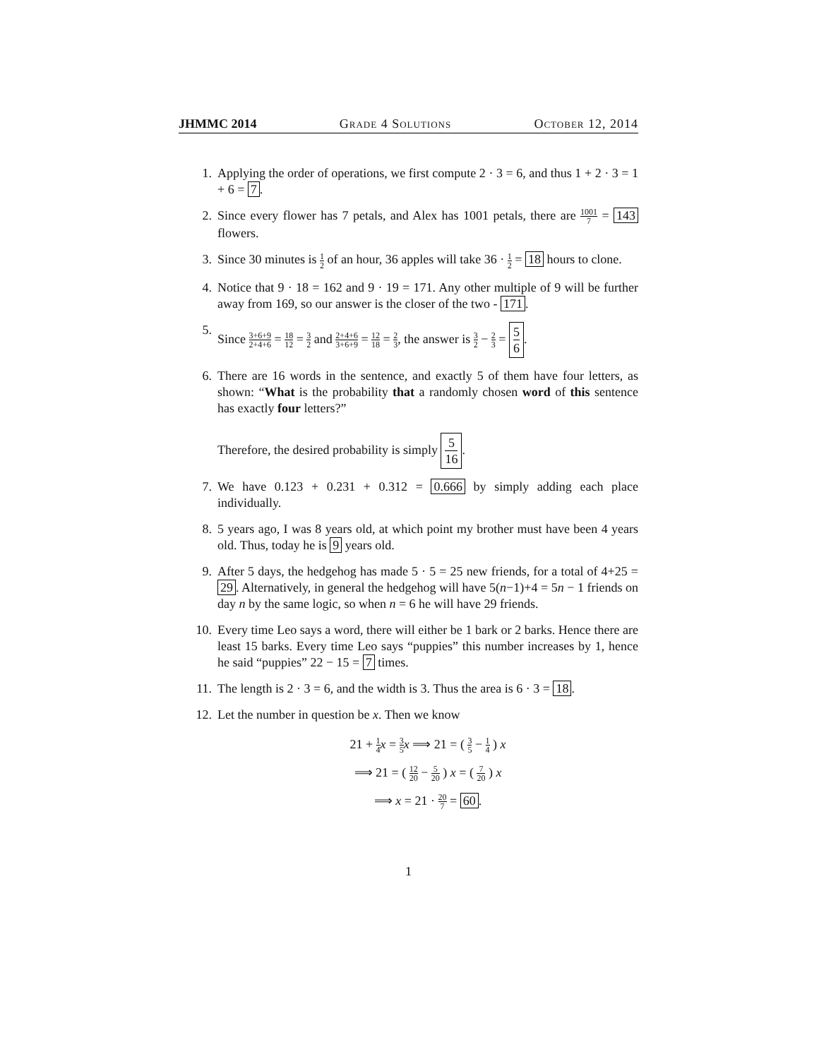JHMMC 2014 Grade 4 Solutions October 12, 2014
1. Applying the order of operations, we first compute 2 · 3 = 6, and thus 1 + 2 · 3 = 1 + 6 = 7.
2. Since every flower has 7 petals, and Alex has 1001 petals, there are 1001 7 = 143 flowers.
3. Since 30 minutes is 1 2 of an hour, 36 apples will take 36 · 1 2 = 18 hours to clone.
4. Notice that 9 · 18 = 162 and 9 · 19 = 171. Any other multiple of 9 will be further away from 169, so our answer is the closer of the two - 171.
5. Since 3+6+9 2+4+6 = 18 12 = 3 2 and 2+4+6 3+6+9 = 12 18 = 2 3, the answer is 3 2 − 2 3 = 5 6.
6. There are 16 words in the sentence, and exactly 5 of them have four letters, as shown: “What is the probability that a randomly chosen word of this sentence has exactly four letters?”
Therefore, the desired probability is simply 5 16.
7. We have 0.123 + 0.231 + 0.312 = 0.666 by simply adding each place individually.
8. 5 years ago, I was 8 years old, at which point my brother must have been 4 years old. Thus, today he is 9 years old.
9. After 5 days, the hedgehog has made 5 · 5 = 25 new friends, for a total of 4+25 = 29. Alternatively, in general the hedgehog will have 5(n−1)+4 = 5n − 1 friends on day n by the same logic, so when n = 6 he will have 29 friends.
10. Every time Leo says a word, there will either be 1 bark or 2 barks. Hence there are least 15 barks. Every time Leo says “puppies” this number increases by 1, hence he said “puppies” 22 − 15 = 7 times.
11. The length is 2 · 3 = 6, and the width is 3. Thus the area is 6 · 3 = 18.
12. Let the number in question be x. Then we know
21 + 1 4 x = 3 5 x ⟹ 21 = ( 3 5 − 1 4 ) x
⟹ 21 = ( 12 20 − 5 20 ) x = ( 7 20 ) x
⟹ x = 21 · 20 7 = 60.
1